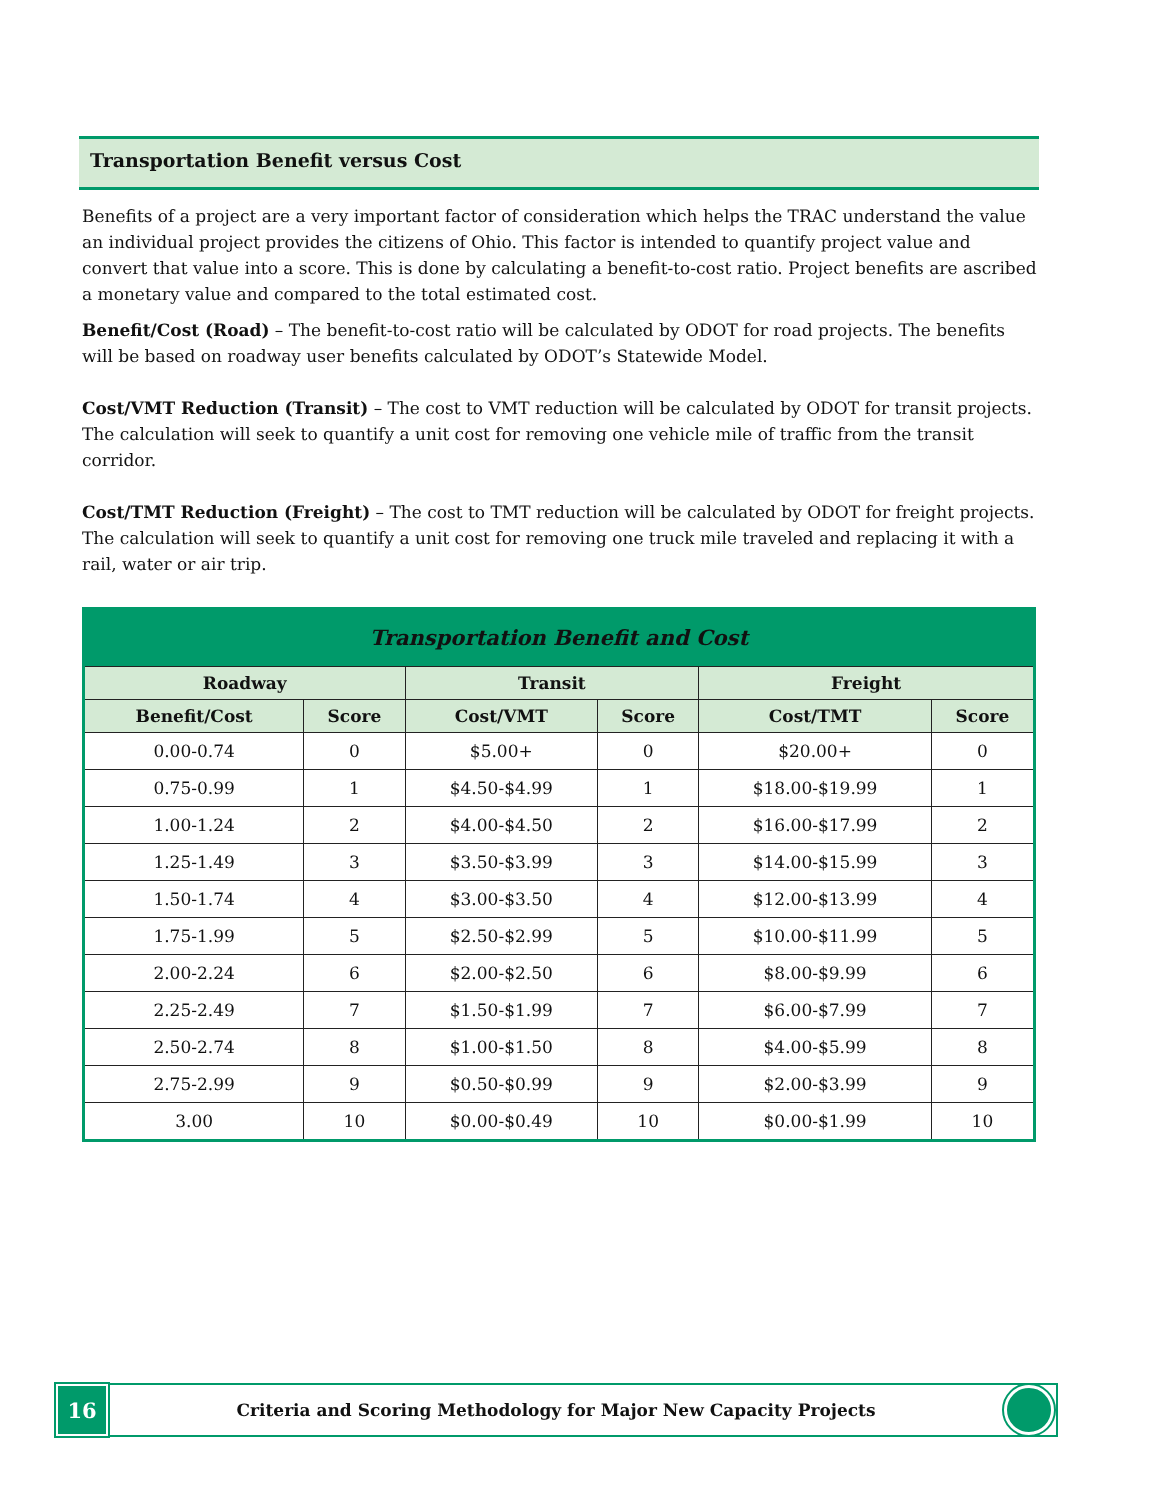Transportation Benefit versus Cost
Benefits of a project are a very important factor of consideration which helps the TRAC understand the value an individual project provides the citizens of Ohio. This factor is intended to quantify project value and convert that value into a score. This is done by calculating a benefit-to-cost ratio. Project benefits are ascribed a monetary value and compared to the total estimated cost.
Benefit/Cost (Road) – The benefit-to-cost ratio will be calculated by ODOT for road projects. The benefits will be based on roadway user benefits calculated by ODOT’s Statewide Model.
Cost/VMT Reduction (Transit) – The cost to VMT reduction will be calculated by ODOT for transit projects. The calculation will seek to quantify a unit cost for removing one vehicle mile of traffic from the transit corridor.
Cost/TMT Reduction (Freight) – The cost to TMT reduction will be calculated by ODOT for freight projects. The calculation will seek to quantify a unit cost for removing one truck mile traveled and replacing it with a rail, water or air trip.
| Transportation Benefit and Cost | | | | | |
| --- | --- | --- | --- | --- | --- |
| Roadway | | Transit | | Freight | |
| Benefit/Cost | Score | Cost/VMT | Score | Cost/TMT | Score |
| 0.00-0.74 | 0 | $5.00+ | 0 | $20.00+ | 0 |
| 0.75-0.99 | 1 | $4.50-$4.99 | 1 | $18.00-$19.99 | 1 |
| 1.00-1.24 | 2 | $4.00-$4.50 | 2 | $16.00-$17.99 | 2 |
| 1.25-1.49 | 3 | $3.50-$3.99 | 3 | $14.00-$15.99 | 3 |
| 1.50-1.74 | 4 | $3.00-$3.50 | 4 | $12.00-$13.99 | 4 |
| 1.75-1.99 | 5 | $2.50-$2.99 | 5 | $10.00-$11.99 | 5 |
| 2.00-2.24 | 6 | $2.00-$2.50 | 6 | $8.00-$9.99 | 6 |
| 2.25-2.49 | 7 | $1.50-$1.99 | 7 | $6.00-$7.99 | 7 |
| 2.50-2.74 | 8 | $1.00-$1.50 | 8 | $4.00-$5.99 | 8 |
| 2.75-2.99 | 9 | $0.50-$0.99 | 9 | $2.00-$3.99 | 9 |
| 3.00 | 10 | $0.00-$0.49 | 10 | $0.00-$1.99 | 10 |
16
Criteria and Scoring Methodology for Major New Capacity Projects